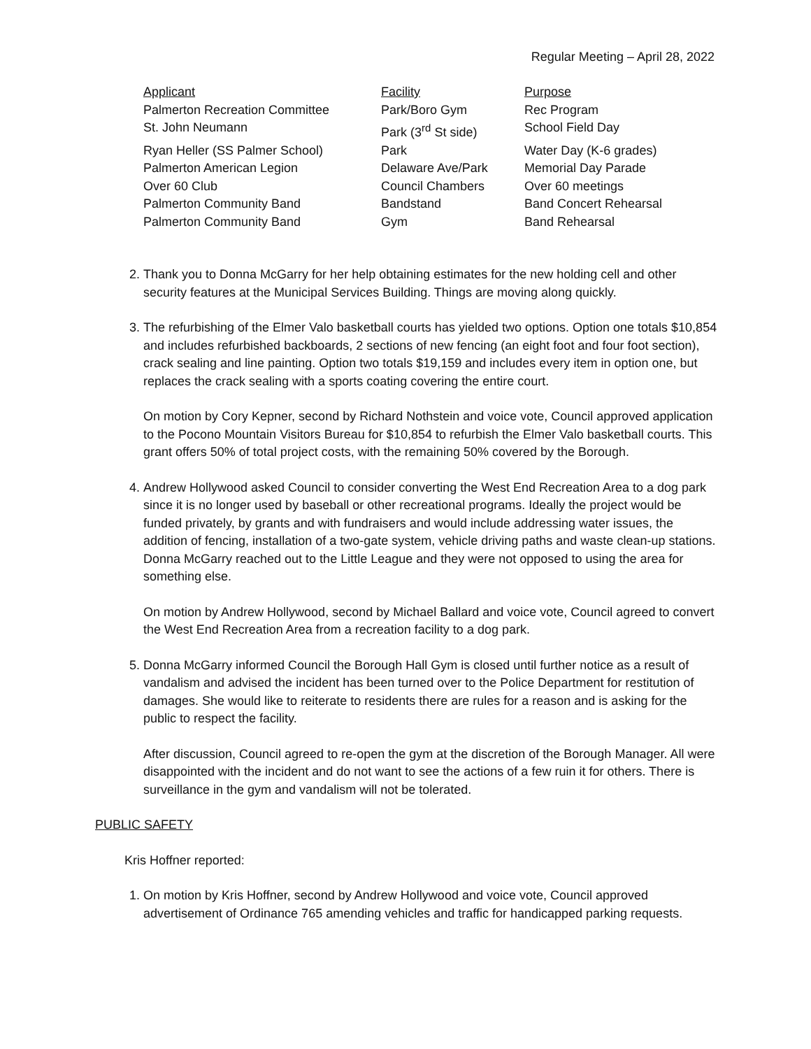Regular Meeting – April 28, 2022
| Applicant | Facility | Purpose |
| --- | --- | --- |
| Palmerton Recreation Committee | Park/Boro Gym | Rec Program |
| St. John Neumann | Park (3<sup>rd</sup> St side) | School Field Day |
| Ryan Heller (SS Palmer School) | Park | Water Day (K-6 grades) |
| Palmerton American Legion | Delaware Ave/Park | Memorial Day Parade |
| Over 60 Club | Council Chambers | Over 60 meetings |
| Palmerton Community Band | Bandstand | Band Concert Rehearsal |
| Palmerton Community Band | Gym | Band Rehearsal |
2. Thank you to Donna McGarry for her help obtaining estimates for the new holding cell and other security features at the Municipal Services Building. Things are moving along quickly.
3. The refurbishing of the Elmer Valo basketball courts has yielded two options. Option one totals $10,854 and includes refurbished backboards, 2 sections of new fencing (an eight foot and four foot section), crack sealing and line painting. Option two totals $19,159 and includes every item in option one, but replaces the crack sealing with a sports coating covering the entire court.
On motion by Cory Kepner, second by Richard Nothstein and voice vote, Council approved application to the Pocono Mountain Visitors Bureau for $10,854 to refurbish the Elmer Valo basketball courts. This grant offers 50% of total project costs, with the remaining 50% covered by the Borough.
4. Andrew Hollywood asked Council to consider converting the West End Recreation Area to a dog park since it is no longer used by baseball or other recreational programs. Ideally the project would be funded privately, by grants and with fundraisers and would include addressing water issues, the addition of fencing, installation of a two-gate system, vehicle driving paths and waste clean-up stations. Donna McGarry reached out to the Little League and they were not opposed to using the area for something else.
On motion by Andrew Hollywood, second by Michael Ballard and voice vote, Council agreed to convert the West End Recreation Area from a recreation facility to a dog park.
5. Donna McGarry informed Council the Borough Hall Gym is closed until further notice as a result of vandalism and advised the incident has been turned over to the Police Department for restitution of damages. She would like to reiterate to residents there are rules for a reason and is asking for the public to respect the facility.
After discussion, Council agreed to re-open the gym at the discretion of the Borough Manager. All were disappointed with the incident and do not want to see the actions of a few ruin it for others. There is surveillance in the gym and vandalism will not be tolerated.
PUBLIC SAFETY
Kris Hoffner reported:
1. On motion by Kris Hoffner, second by Andrew Hollywood and voice vote, Council approved advertisement of Ordinance 765 amending vehicles and traffic for handicapped parking requests.